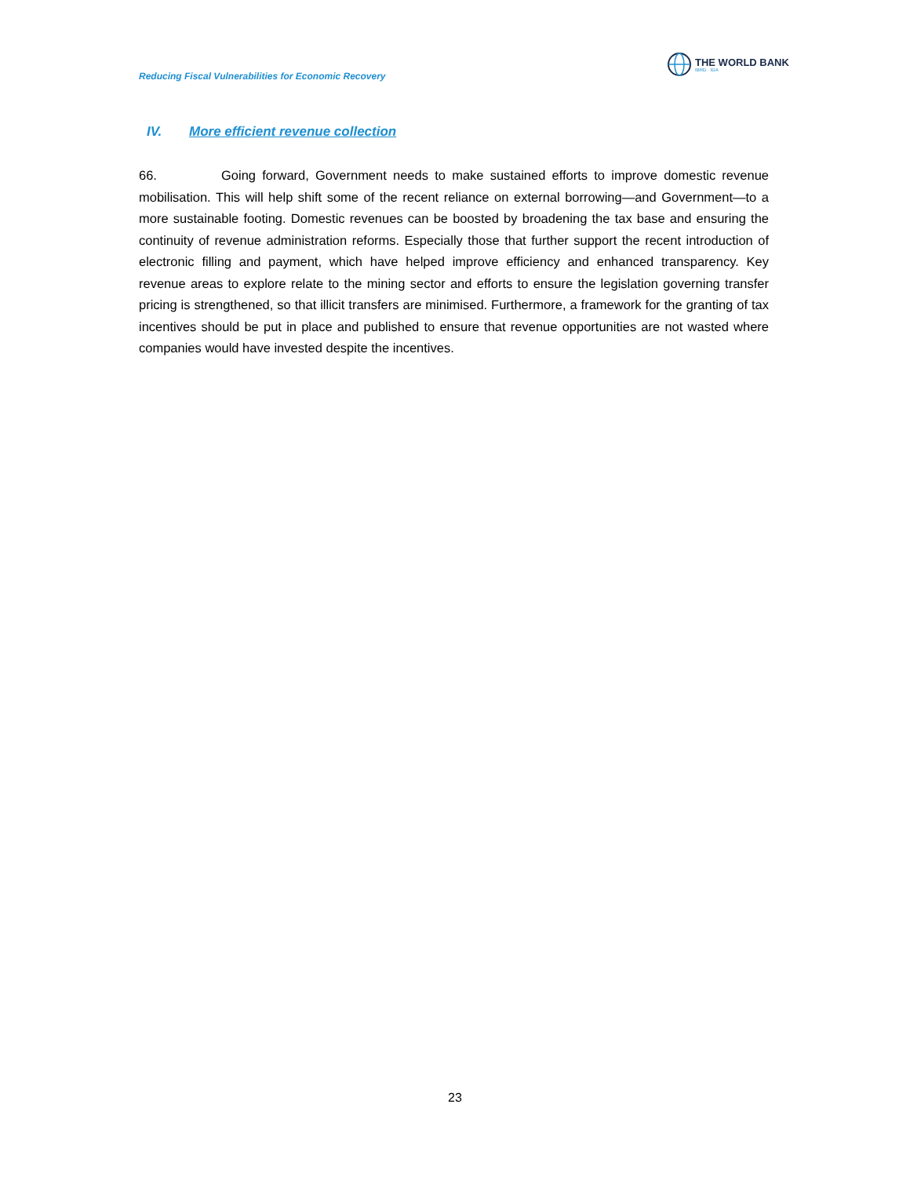Reducing Fiscal Vulnerabilities for Economic Recovery
THE WORLD BANK
IBRD · IDA
IV. More efficient revenue collection
66. Going forward, Government needs to make sustained efforts to improve domestic revenue mobilisation. This will help shift some of the recent reliance on external borrowing—and Government—to a more sustainable footing. Domestic revenues can be boosted by broadening the tax base and ensuring the continuity of revenue administration reforms. Especially those that further support the recent introduction of electronic filling and payment, which have helped improve efficiency and enhanced transparency. Key revenue areas to explore relate to the mining sector and efforts to ensure the legislation governing transfer pricing is strengthened, so that illicit transfers are minimised. Furthermore, a framework for the granting of tax incentives should be put in place and published to ensure that revenue opportunities are not wasted where companies would have invested despite the incentives.
23